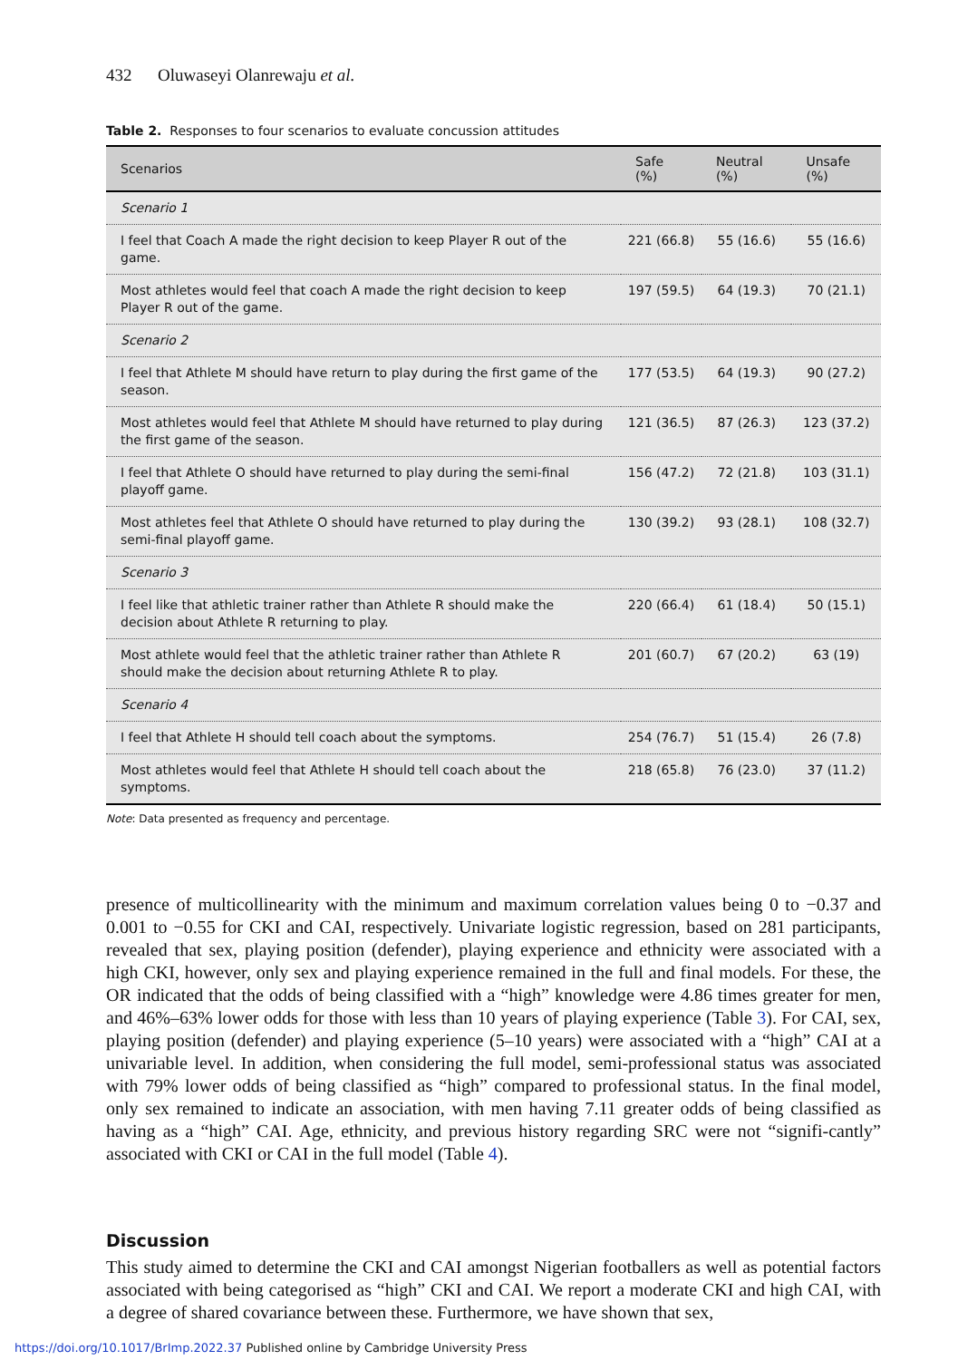432 Oluwaseyi Olanrewaju et al.
Table 2. Responses to four scenarios to evaluate concussion attitudes
| Scenarios | Safe (%) | Neutral (%) | Unsafe (%) |
| --- | --- | --- | --- |
| Scenario 1 | | | |
| I feel that Coach A made the right decision to keep Player R out of the game. | 221 (66.8) | 55 (16.6) | 55 (16.6) |
| Most athletes would feel that coach A made the right decision to keep Player R out of the game. | 197 (59.5) | 64 (19.3) | 70 (21.1) |
| Scenario 2 | | | |
| I feel that Athlete M should have return to play during the first game of the season. | 177 (53.5) | 64 (19.3) | 90 (27.2) |
| Most athletes would feel that Athlete M should have returned to play during the first game of the season. | 121 (36.5) | 87 (26.3) | 123 (37.2) |
| I feel that Athlete O should have returned to play during the semi-final playoff game. | 156 (47.2) | 72 (21.8) | 103 (31.1) |
| Most athletes feel that Athlete O should have returned to play during the semi-final playoff game. | 130 (39.2) | 93 (28.1) | 108 (32.7) |
| Scenario 3 | | | |
| I feel like that athletic trainer rather than Athlete R should make the decision about Athlete R returning to play. | 220 (66.4) | 61 (18.4) | 50 (15.1) |
| Most athlete would feel that the athletic trainer rather than Athlete R should make the decision about returning Athlete R to play. | 201 (60.7) | 67 (20.2) | 63 (19) |
| Scenario 4 | | | |
| I feel that Athlete H should tell coach about the symptoms. | 254 (76.7) | 51 (15.4) | 26 (7.8) |
| Most athletes would feel that Athlete H should tell coach about the symptoms. | 218 (65.8) | 76 (23.0) | 37 (11.2) |
Note: Data presented as frequency and percentage.
presence of multicollinearity with the minimum and maximum correlation values being 0 to −0.37 and 0.001 to −0.55 for CKI and CAI, respectively. Univariate logistic regression, based on 281 participants, revealed that sex, playing position (defender), playing experience and ethnicity were associated with a high CKI, however, only sex and playing experience remained in the full and final models. For these, the OR indicated that the odds of being classified with a “high” knowledge were 4.86 times greater for men, and 46%–63% lower odds for those with less than 10 years of playing experience (Table 3). For CAI, sex, playing position (defender) and playing experience (5–10 years) were associated with a “high” CAI at a univariable level. In addition, when considering the full model, semi-professional status was associated with 79% lower odds of being classified as “high” compared to professional status. In the final model, only sex remained to indicate an association, with men having 7.11 greater odds of being classified as having as a “high” CAI. Age, ethnicity, and previous history regarding SRC were not “signifi-cantly” associated with CKI or CAI in the full model (Table 4).
Discussion
This study aimed to determine the CKI and CAI amongst Nigerian footballers as well as potential factors associated with being categorised as “high” CKI and CAI. We report a moderate CKI and high CAI, with a degree of shared covariance between these. Furthermore, we have shown that sex,
https://doi.org/10.1017/BrImp.2022.37 Published online by Cambridge University Press